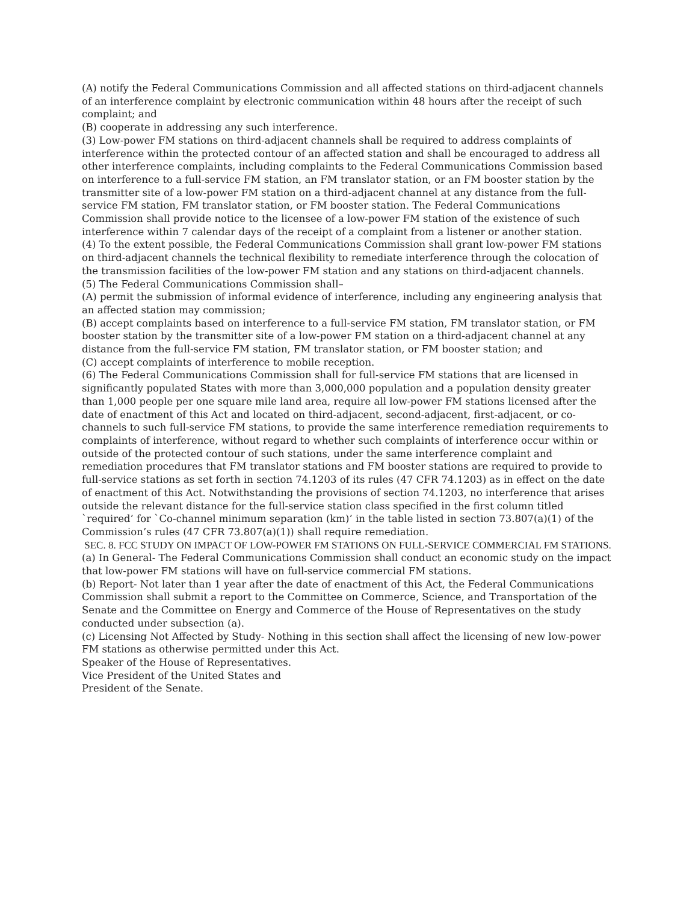(A) notify the Federal Communications Commission and all affected stations on third-adjacent channels of an interference complaint by electronic communication within 48 hours after the receipt of such complaint; and
(B) cooperate in addressing any such interference.
(3) Low-power FM stations on third-adjacent channels shall be required to address complaints of interference within the protected contour of an affected station and shall be encouraged to address all other interference complaints, including complaints to the Federal Communications Commission based on interference to a full-service FM station, an FM translator station, or an FM booster station by the transmitter site of a low-power FM station on a third-adjacent channel at any distance from the full-service FM station, FM translator station, or FM booster station. The Federal Communications Commission shall provide notice to the licensee of a low-power FM station of the existence of such interference within 7 calendar days of the receipt of a complaint from a listener or another station.
(4) To the extent possible, the Federal Communications Commission shall grant low-power FM stations on third-adjacent channels the technical flexibility to remediate interference through the colocation of the transmission facilities of the low-power FM station and any stations on third-adjacent channels.
(5) The Federal Communications Commission shall–
(A) permit the submission of informal evidence of interference, including any engineering analysis that an affected station may commission;
(B) accept complaints based on interference to a full-service FM station, FM translator station, or FM booster station by the transmitter site of a low-power FM station on a third-adjacent channel at any distance from the full-service FM station, FM translator station, or FM booster station; and
(C) accept complaints of interference to mobile reception.
(6) The Federal Communications Commission shall for full-service FM stations that are licensed in significantly populated States with more than 3,000,000 population and a population density greater than 1,000 people per one square mile land area, require all low-power FM stations licensed after the date of enactment of this Act and located on third-adjacent, second-adjacent, first-adjacent, or co-channels to such full-service FM stations, to provide the same interference remediation requirements to complaints of interference, without regard to whether such complaints of interference occur within or outside of the protected contour of such stations, under the same interference complaint and remediation procedures that FM translator stations and FM booster stations are required to provide to full-service stations as set forth in section 74.1203 of its rules (47 CFR 74.1203) as in effect on the date of enactment of this Act. Notwithstanding the provisions of section 74.1203, no interference that arises outside the relevant distance for the full-service station class specified in the first column titled `required’ for `Co-channel minimum separation (km)’ in the table listed in section 73.807(a)(1) of the Commission’s rules (47 CFR 73.807(a)(1)) shall require remediation.
SEC. 8. FCC STUDY ON IMPACT OF LOW-POWER FM STATIONS ON FULL-SERVICE COMMERCIAL FM STATIONS.
(a) In General- The Federal Communications Commission shall conduct an economic study on the impact that low-power FM stations will have on full-service commercial FM stations.
(b) Report- Not later than 1 year after the date of enactment of this Act, the Federal Communications Commission shall submit a report to the Committee on Commerce, Science, and Transportation of the Senate and the Committee on Energy and Commerce of the House of Representatives on the study conducted under subsection (a).
(c) Licensing Not Affected by Study- Nothing in this section shall affect the licensing of new low-power FM stations as otherwise permitted under this Act.
Speaker of the House of Representatives.
Vice President of the United States and
President of the Senate.